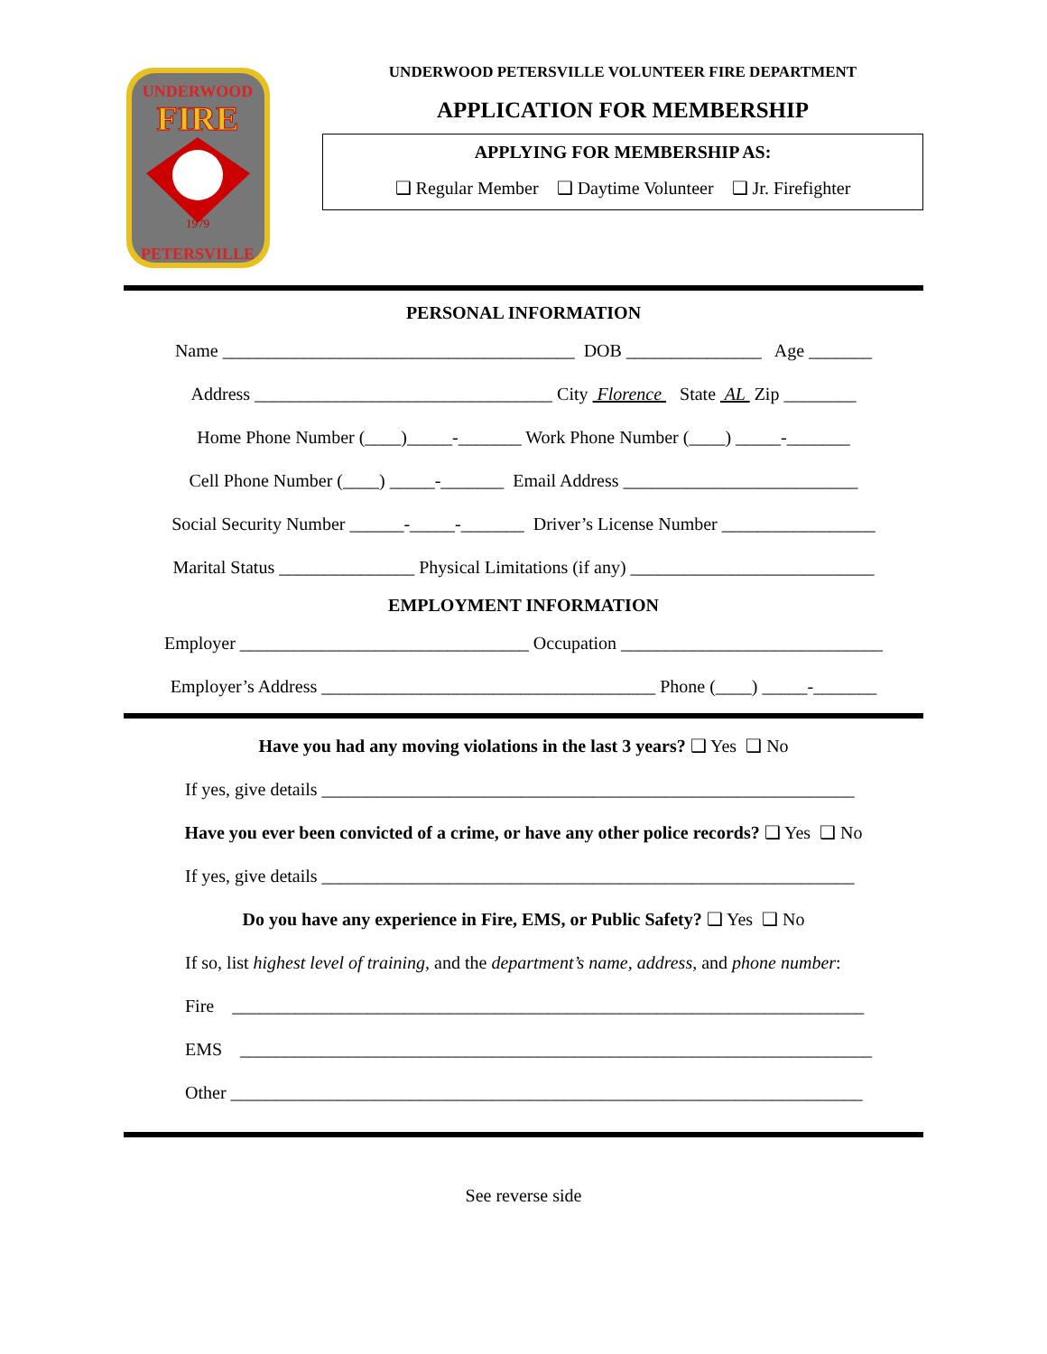UNDERWOOD
FIRE
1979
PETERSVILLE
UNDERWOOD PETERSVILLE VOLUNTEER FIRE DEPARTMENT
APPLICATION FOR MEMBERSHIP
APPLYING FOR MEMBERSHIP AS:
❑ Regular Member ❑ Daytime Volunteer ❑ Jr. Firefighter
PERSONAL INFORMATION
Name _______________________________________ DOB _______________ Age _______
Address _________________________________ City Florence State AL Zip ________
Home Phone Number (____)_____-_______ Work Phone Number (____) _____-_______
Cell Phone Number (____) _____-_______ Email Address __________________________
Social Security Number ______-_____-_______ Driver’s License Number _________________
Marital Status _______________ Physical Limitations (if any) ___________________________
EMPLOYMENT INFORMATION
Employer ________________________________ Occupation _____________________________
Employer’s Address _____________________________________ Phone (____) _____-_______
Have you had any moving violations in the last 3 years? ❑ Yes ❑ No
If yes, give details ___________________________________________________________
Have you ever been convicted of a crime, or have any other police records? ❑ Yes ❑ No
If yes, give details ___________________________________________________________
Do you have any experience in Fire, EMS, or Public Safety? ❑ Yes ❑ No
If so, list highest level of training, and the department’s name, address, and phone number:
Fire ______________________________________________________________________
EMS ______________________________________________________________________
Other ______________________________________________________________________
See reverse side